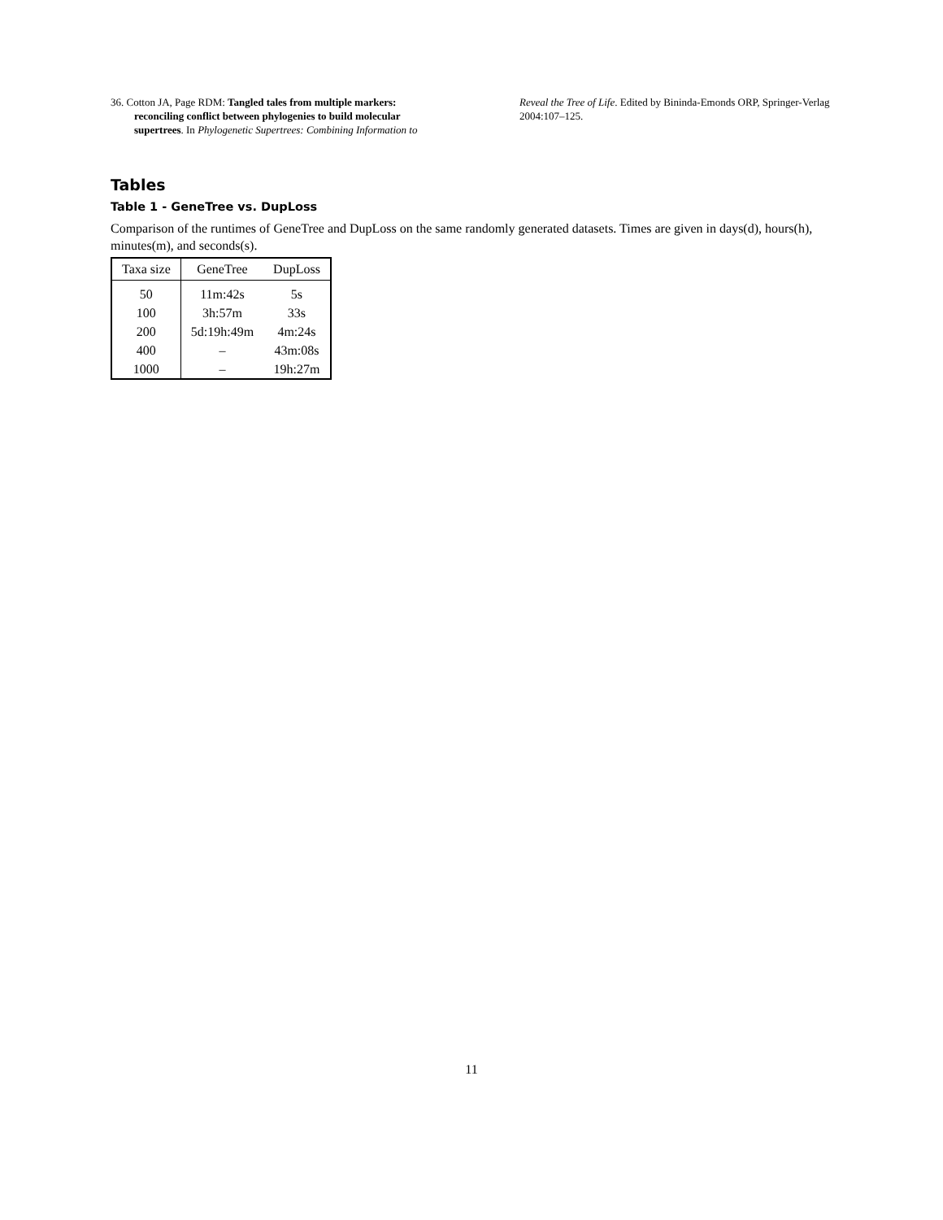36. Cotton JA, Page RDM: Tangled tales from multiple markers: reconciling conflict between phylogenies to build molecular supertrees. In Phylogenetic Supertrees: Combining Information to Reveal the Tree of Life. Edited by Bininda-Emonds ORP, Springer-Verlag 2004:107–125.
Tables
Table 1 - GeneTree vs. DupLoss
Comparison of the runtimes of GeneTree and DupLoss on the same randomly generated datasets. Times are given in days(d), hours(h), minutes(m), and seconds(s).
| Taxa size | GeneTree | DupLoss |
| --- | --- | --- |
| 50 | 11m:42s | 5s |
| 100 | 3h:57m | 33s |
| 200 | 5d:19h:49m | 4m:24s |
| 400 | – | 43m:08s |
| 1000 | – | 19h:27m |
11